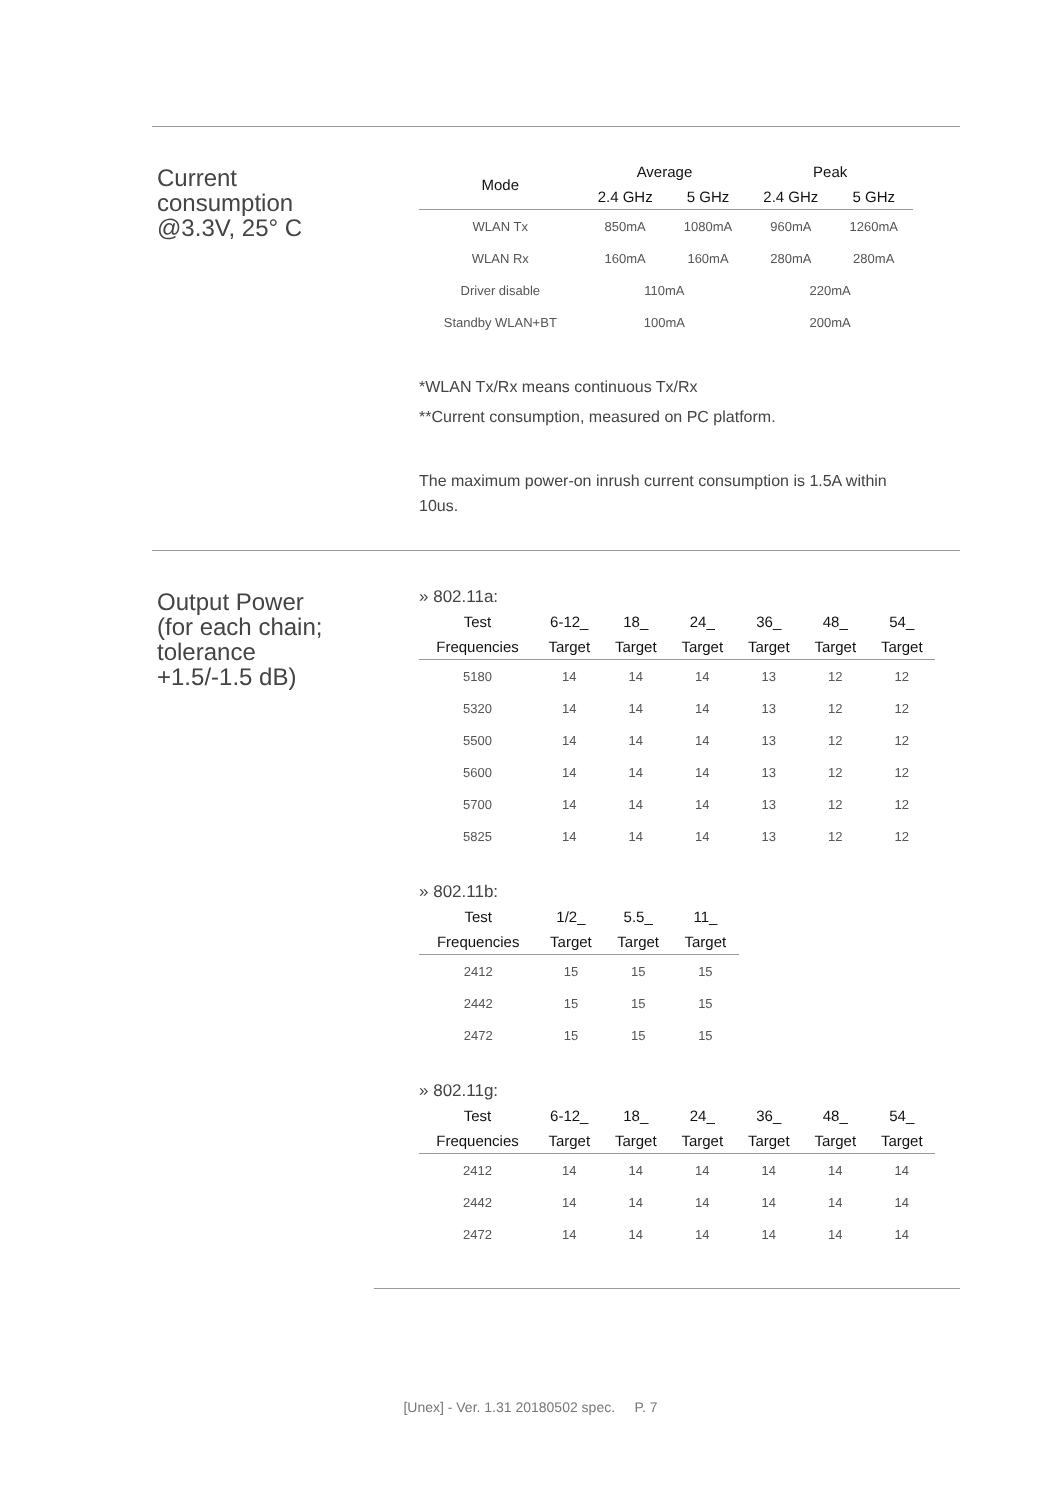Current
consumption
@3.3V, 25° C
| Mode | Average | | Peak | |
| --- | --- | --- | --- | --- |
| | 2.4 GHz | 5 GHz | 2.4 GHz | 5 GHz |
| WLAN Tx | 850mA | 1080mA | 960mA | 1260mA |
| WLAN Rx | 160mA | 160mA | 280mA | 280mA |
| Driver disable | 110mA | | 220mA | |
| Standby WLAN+BT | 100mA | | 200mA | |
*WLAN Tx/Rx means continuous Tx/Rx
**Current consumption, measured on PC platform.
The maximum power-on inrush current consumption is 1.5A within 10us.
Output Power
(for each chain;
tolerance
+1.5/-1.5 dB)
» 802.11a:
| Test | 6-12_ | 18_ | 24_ | 36_ | 48_ | 54_ |
| --- | --- | --- | --- | --- | --- | --- |
| Frequencies | Target | Target | Target | Target | Target | Target |
| 5180 | 14 | 14 | 14 | 13 | 12 | 12 |
| 5320 | 14 | 14 | 14 | 13 | 12 | 12 |
| 5500 | 14 | 14 | 14 | 13 | 12 | 12 |
| 5600 | 14 | 14 | 14 | 13 | 12 | 12 |
| 5700 | 14 | 14 | 14 | 13 | 12 | 12 |
| 5825 | 14 | 14 | 14 | 13 | 12 | 12 |
» 802.11b:
| Test | 1/2_ | 5.5_ | 11_ |
| --- | --- | --- | --- |
| Frequencies | Target | Target | Target |
| 2412 | 15 | 15 | 15 |
| 2442 | 15 | 15 | 15 |
| 2472 | 15 | 15 | 15 |
» 802.11g:
| Test | 6-12_ | 18_ | 24_ | 36_ | 48_ | 54_ |
| --- | --- | --- | --- | --- | --- | --- |
| Frequencies | Target | Target | Target | Target | Target | Target |
| 2412 | 14 | 14 | 14 | 14 | 14 | 14 |
| 2442 | 14 | 14 | 14 | 14 | 14 | 14 |
| 2472 | 14 | 14 | 14 | 14 | 14 | 14 |
[Unex] - Ver. 1.31 20180502 spec. P. 7